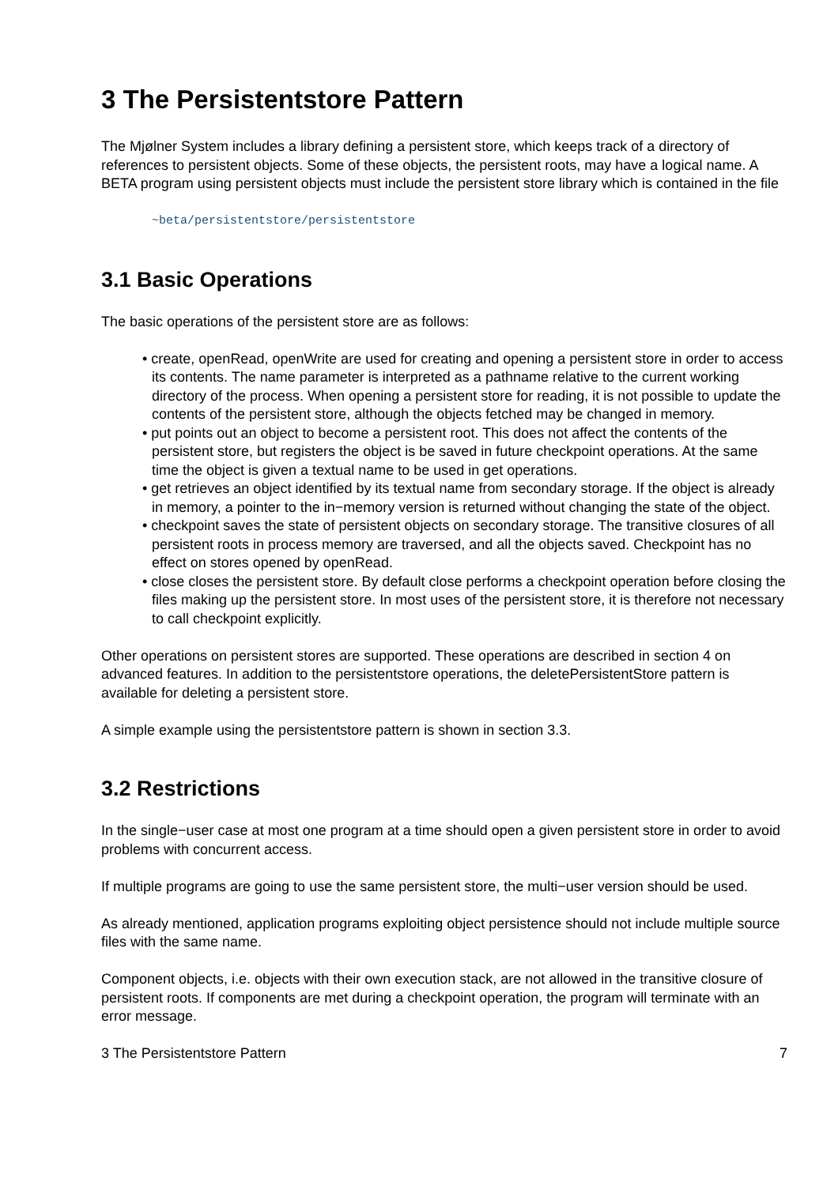3 The Persistentstore Pattern
The Mjølner System includes a library defining a persistent store, which keeps track of a directory of references to persistent objects. Some of these objects, the persistent roots, may have a logical name. A BETA program using persistent objects must include the persistent store library which is contained in the file
~beta/persistentstore/persistentstore
3.1 Basic Operations
The basic operations of the persistent store are as follows:
• create, openRead, openWrite are used for creating and opening a persistent store in order to access its contents. The name parameter is interpreted as a pathname relative to the current working directory of the process. When opening a persistent store for reading, it is not possible to update the contents of the persistent store, although the objects fetched may be changed in memory.
• put points out an object to become a persistent root. This does not affect the contents of the persistent store, but registers the object is be saved in future checkpoint operations. At the same time the object is given a textual name to be used in get operations.
• get retrieves an object identified by its textual name from secondary storage. If the object is already in memory, a pointer to the in−memory version is returned without changing the state of the object.
• checkpoint saves the state of persistent objects on secondary storage. The transitive closures of all persistent roots in process memory are traversed, and all the objects saved. Checkpoint has no effect on stores opened by openRead.
• close closes the persistent store. By default close performs a checkpoint operation before closing the files making up the persistent store. In most uses of the persistent store, it is therefore not necessary to call checkpoint explicitly.
Other operations on persistent stores are supported. These operations are described in section 4 on advanced features. In addition to the persistentstore operations, the deletePersistentStore pattern is available for deleting a persistent store.
A simple example using the persistentstore pattern is shown in section 3.3.
3.2 Restrictions
In the single−user case at most one program at a time should open a given persistent store in order to avoid problems with concurrent access.
If multiple programs are going to use the same persistent store, the multi−user version should be used.
As already mentioned, application programs exploiting object persistence should not include multiple source files with the same name.
Component objects, i.e. objects with their own execution stack, are not allowed in the transitive closure of persistent roots. If components are met during a checkpoint operation, the program will terminate with an error message.
3 The Persistentstore Pattern 7